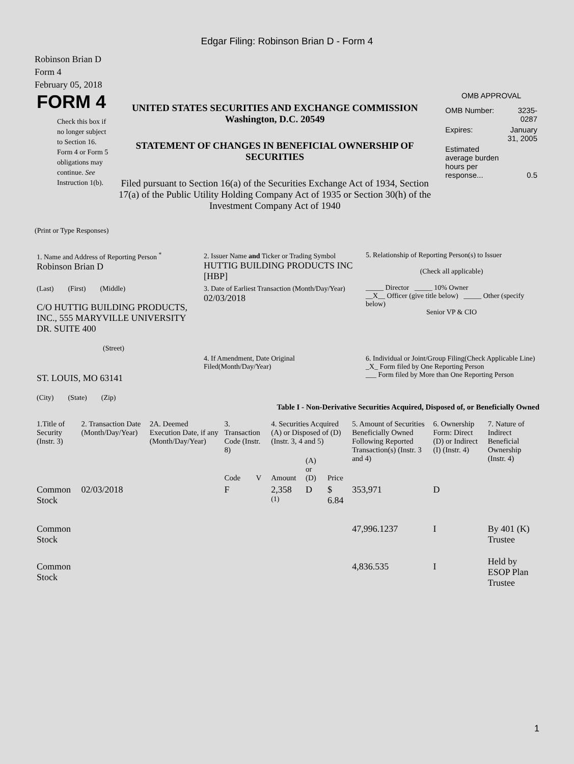Edgar Filing: Robinson Brian D - Form 4
Robinson Brian D
Form 4
February 05, 2018
FORM 4
Check this box if no longer subject to Section 16. Form 4 or Form 5 obligations may continue. See Instruction 1(b).
UNITED STATES SECURITIES AND EXCHANGE COMMISSION
Washington, D.C. 20549
STATEMENT OF CHANGES IN BENEFICIAL OWNERSHIP OF SECURITIES
Filed pursuant to Section 16(a) of the Securities Exchange Act of 1934, Section 17(a) of the Public Utility Holding Company Act of 1935 or Section 30(h) of the Investment Company Act of 1940
OMB APPROVAL
| OMB Number: | 3235-0287 |
| Expires: | January 31, 2005 |
| Estimated average burden hours per response... | 0.5 |
(Print or Type Responses)
| 1. Name and Address of Reporting Person <sup>*</sup> Robinson Brian D | 2. Issuer Name and Ticker or Trading Symbol HUTTIG BUILDING PRODUCTS INC [HBP] | 5. Relationship of Reporting Person(s) to Issuer (Check all applicable) _____ Director _____ 10% Owner __X__ Officer (give title below) _____ Other (specify below) Senior VP & CIO |
| (Last) (First) (Middle) C/O HUTTIG BUILDING PRODUCTS, INC., 555 MARYVILLE UNIVERSITY DR. SUITE 400 (Street) | 3. Date of Earliest Transaction (Month/Day/Year) 02/03/2018 | |
| ST. LOUIS, MO 63141 (City) (State) (Zip) | 4. If Amendment, Date Original Filed(Month/Day/Year) | 6. Individual or Joint/Group Filing(Check Applicable Line) _X_ Form filed by One Reporting Person ___ Form filed by More than One Reporting Person |
Table I - Non-Derivative Securities Acquired, Disposed of, or Beneficially Owned
| 1.Title of Security (Instr. 3) | 2. Transaction Date (Month/Day/Year) | 2A. Deemed Execution Date, if any (Month/Day/Year) | 3. Transaction Code (Instr. 8) | | 4. Securities Acquired (A) or Disposed of (D) (Instr. 3, 4 and 5) | | | 5. Amount of Securities Beneficially Owned Following Reported Transaction(s) (Instr. 3 and 4) | 6. Ownership Form: Direct (D) or Indirect (I) (Instr. 4) | 7. Nature of Indirect Beneficial Ownership (Instr. 4) |
| --- | --- | --- | --- | --- | --- | --- | --- | --- | --- | --- |
| | | | Code | V | Amount | (A) or (D) | Price | | | |
| Common Stock | 02/03/2018 | | F | | 2,358 <sup>(1)</sup> | D | $ 6.84 | 353,971 | D | |
| Common Stock | | | | | | | | 47,996.1237 | I | By 401 (K) Trustee |
| Common Stock | | | | | | | | 4,836.535 | I | Held by ESOP Plan Trustee |
1